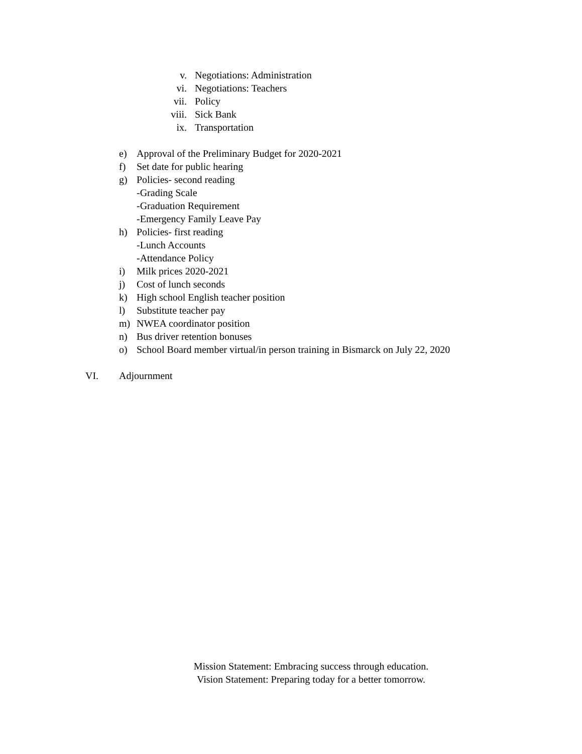v. Negotiations: Administration
vi. Negotiations: Teachers
vii. Policy
viii. Sick Bank
ix. Transportation
e) Approval of the Preliminary Budget for 2020-2021
f) Set date for public hearing
g) Policies- second reading
-Grading Scale
-Graduation Requirement
-Emergency Family Leave Pay
h) Policies- first reading
-Lunch Accounts
-Attendance Policy
i) Milk prices 2020-2021
j) Cost of lunch seconds
k) High school English teacher position
l) Substitute teacher pay
m) NWEA coordinator position
n) Bus driver retention bonuses
o) School Board member virtual/in person training in Bismarck on July 22, 2020
VI. Adjournment
Mission Statement: Embracing success through education.
Vision Statement: Preparing today for a better tomorrow.